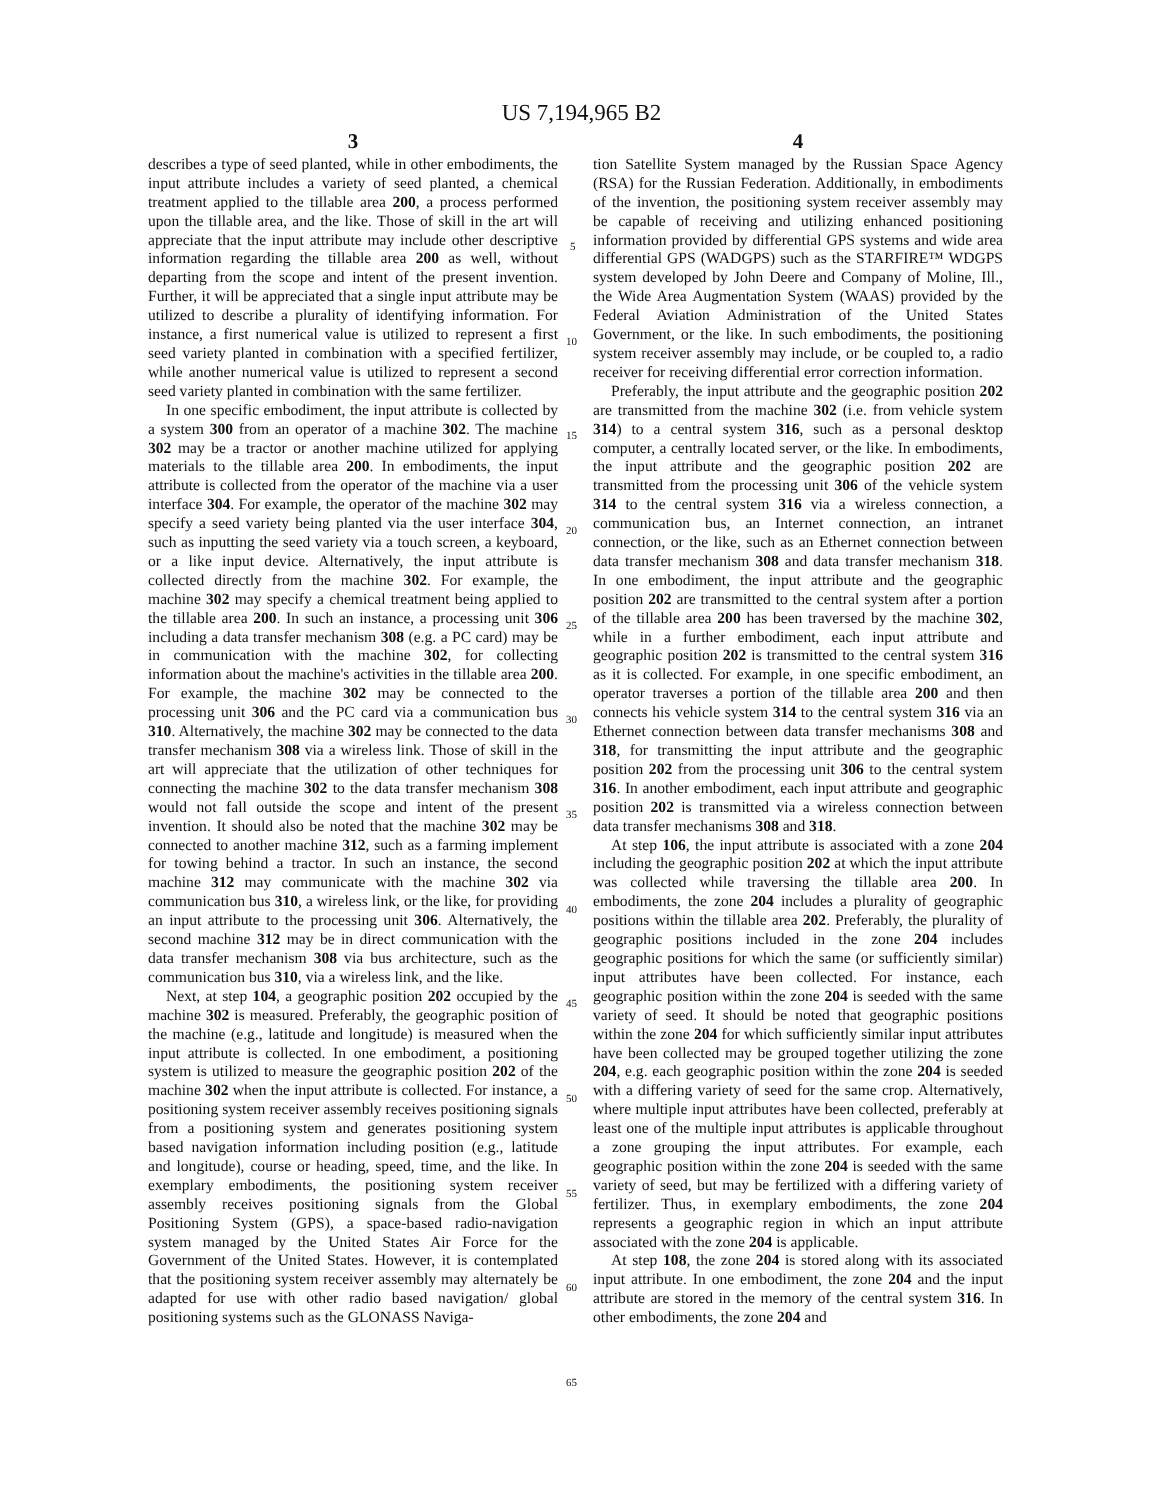US 7,194,965 B2
3
describes a type of seed planted, while in other embodiments, the input attribute includes a variety of seed planted, a chemical treatment applied to the tillable area 200, a process performed upon the tillable area, and the like. Those of skill in the art will appreciate that the input attribute may include other descriptive information regarding the tillable area 200 as well, without departing from the scope and intent of the present invention. Further, it will be appreciated that a single input attribute may be utilized to describe a plurality of identifying information. For instance, a first numerical value is utilized to represent a first seed variety planted in combination with a specified fertilizer, while another numerical value is utilized to represent a second seed variety planted in combination with the same fertilizer.
In one specific embodiment, the input attribute is collected by a system 300 from an operator of a machine 302. The machine 302 may be a tractor or another machine utilized for applying materials to the tillable area 200. In embodiments, the input attribute is collected from the operator of the machine via a user interface 304. For example, the operator of the machine 302 may specify a seed variety being planted via the user interface 304, such as inputting the seed variety via a touch screen, a keyboard, or a like input device. Alternatively, the input attribute is collected directly from the machine 302. For example, the machine 302 may specify a chemical treatment being applied to the tillable area 200. In such an instance, a processing unit 306 including a data transfer mechanism 308 (e.g. a PC card) may be in communication with the machine 302, for collecting information about the machine's activities in the tillable area 200. For example, the machine 302 may be connected to the processing unit 306 and the PC card via a communication bus 310. Alternatively, the machine 302 may be connected to the data transfer mechanism 308 via a wireless link. Those of skill in the art will appreciate that the utilization of other techniques for connecting the machine 302 to the data transfer mechanism 308 would not fall outside the scope and intent of the present invention. It should also be noted that the machine 302 may be connected to another machine 312, such as a farming implement for towing behind a tractor. In such an instance, the second machine 312 may communicate with the machine 302 via communication bus 310, a wireless link, or the like, for providing an input attribute to the processing unit 306. Alternatively, the second machine 312 may be in direct communication with the data transfer mechanism 308 via bus architecture, such as the communication bus 310, via a wireless link, and the like.
Next, at step 104, a geographic position 202 occupied by the machine 302 is measured. Preferably, the geographic position of the machine (e.g., latitude and longitude) is measured when the input attribute is collected. In one embodiment, a positioning system is utilized to measure the geographic position 202 of the machine 302 when the input attribute is collected. For instance, a positioning system receiver assembly receives positioning signals from a positioning system and generates positioning system based navigation information including position (e.g., latitude and longitude), course or heading, speed, time, and the like. In exemplary embodiments, the positioning system receiver assembly receives positioning signals from the Global Positioning System (GPS), a space-based radio-navigation system managed by the United States Air Force for the Government of the United States. However, it is contemplated that the positioning system receiver assembly may alternately be adapted for use with other radio based navigation/ global positioning systems such as the GLONASS Naviga-
4
tion Satellite System managed by the Russian Space Agency (RSA) for the Russian Federation. Additionally, in embodiments of the invention, the positioning system receiver assembly may be capable of receiving and utilizing enhanced positioning information provided by differential GPS systems and wide area differential GPS (WADGPS) such as the STARFIRE™ WDGPS system developed by John Deere and Company of Moline, Ill., the Wide Area Augmentation System (WAAS) provided by the Federal Aviation Administration of the United States Government, or the like. In such embodiments, the positioning system receiver assembly may include, or be coupled to, a radio receiver for receiving differential error correction information.
Preferably, the input attribute and the geographic position 202 are transmitted from the machine 302 (i.e. from vehicle system 314) to a central system 316, such as a personal desktop computer, a centrally located server, or the like. In embodiments, the input attribute and the geographic position 202 are transmitted from the processing unit 306 of the vehicle system 314 to the central system 316 via a wireless connection, a communication bus, an Internet connection, an intranet connection, or the like, such as an Ethernet connection between data transfer mechanism 308 and data transfer mechanism 318. In one embodiment, the input attribute and the geographic position 202 are transmitted to the central system after a portion of the tillable area 200 has been traversed by the machine 302, while in a further embodiment, each input attribute and geographic position 202 is transmitted to the central system 316 as it is collected. For example, in one specific embodiment, an operator traverses a portion of the tillable area 200 and then connects his vehicle system 314 to the central system 316 via an Ethernet connection between data transfer mechanisms 308 and 318, for transmitting the input attribute and the geographic position 202 from the processing unit 306 to the central system 316. In another embodiment, each input attribute and geographic position 202 is transmitted via a wireless connection between data transfer mechanisms 308 and 318.
At step 106, the input attribute is associated with a zone 204 including the geographic position 202 at which the input attribute was collected while traversing the tillable area 200. In embodiments, the zone 204 includes a plurality of geographic positions within the tillable area 202. Preferably, the plurality of geographic positions included in the zone 204 includes geographic positions for which the same (or sufficiently similar) input attributes have been collected. For instance, each geographic position within the zone 204 is seeded with the same variety of seed. It should be noted that geographic positions within the zone 204 for which sufficiently similar input attributes have been collected may be grouped together utilizing the zone 204, e.g. each geographic position within the zone 204 is seeded with a differing variety of seed for the same crop. Alternatively, where multiple input attributes have been collected, preferably at least one of the multiple input attributes is applicable throughout a zone grouping the input attributes. For example, each geographic position within the zone 204 is seeded with the same variety of seed, but may be fertilized with a differing variety of fertilizer. Thus, in exemplary embodiments, the zone 204 represents a geographic region in which an input attribute associated with the zone 204 is applicable.
At step 108, the zone 204 is stored along with its associated input attribute. In one embodiment, the zone 204 and the input attribute are stored in the memory of the central system 316. In other embodiments, the zone 204 and
5
10
15
20
25
30
35
40
45
50
55
60
65